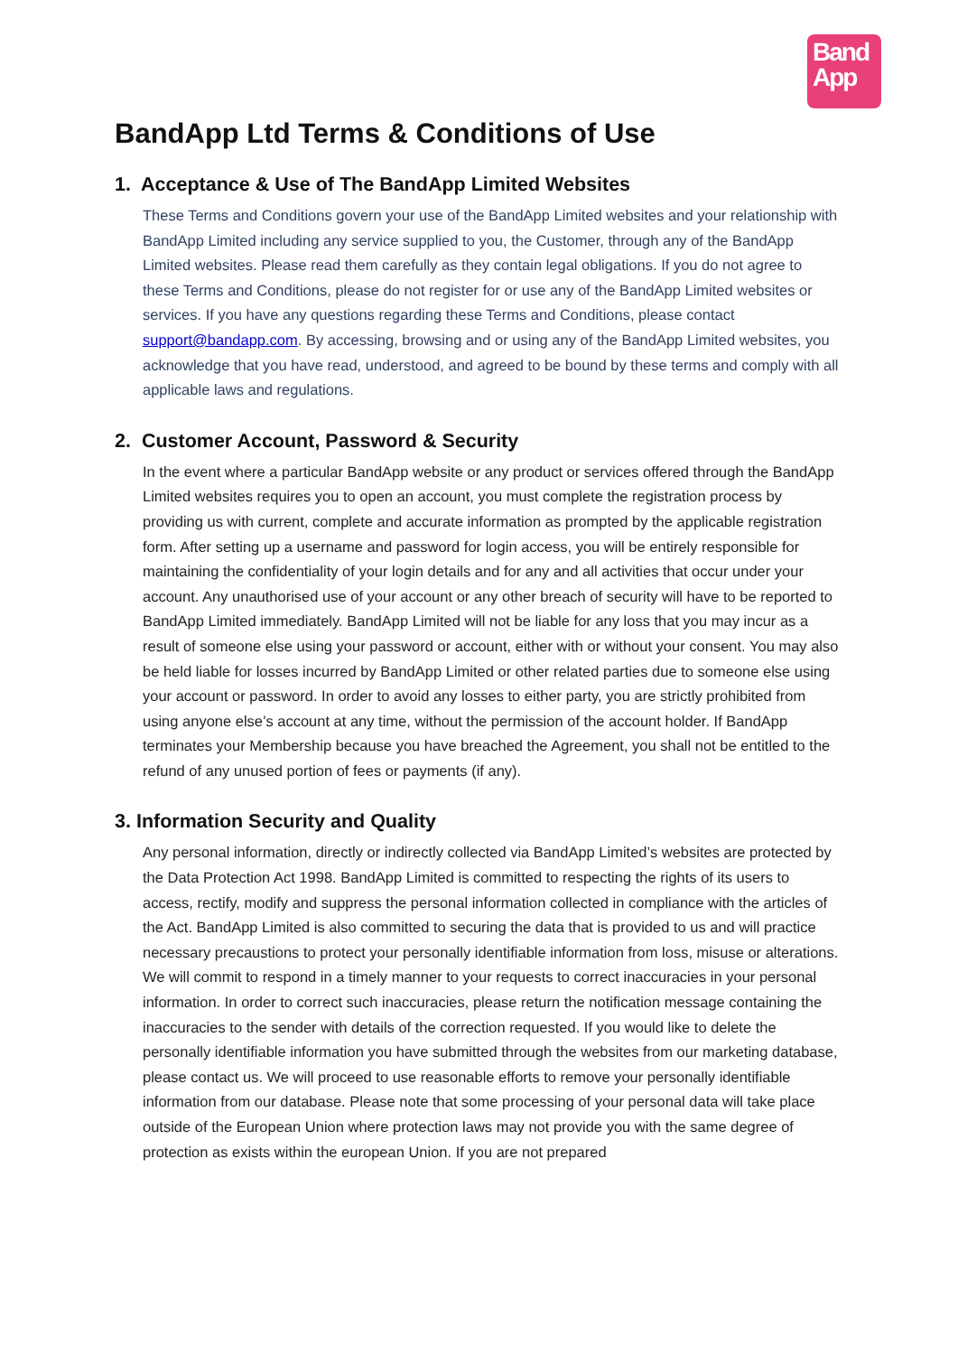Band
App
BandApp Ltd Terms & Conditions of Use
1. Acceptance & Use of The BandApp Limited Websites
These Terms and Conditions govern your use of the BandApp Limited websites and your relationship with BandApp Limited including any service supplied to you, the Customer, through any of the BandApp Limited websites. Please read them carefully as they contain legal obligations. If you do not agree to these Terms and Conditions, please do not register for or use any of the BandApp Limited websites or services. If you have any questions regarding these Terms and Conditions, please contact support@bandapp.com. By accessing, browsing and or using any of the BandApp Limited websites, you acknowledge that you have read, understood, and agreed to be bound by these terms and comply with all applicable laws and regulations.
2. Customer Account, Password & Security
In the event where a particular BandApp website or any product or services offered through the BandApp Limited websites requires you to open an account, you must complete the registration process by providing us with current, complete and accurate information as prompted by the applicable registration form. After setting up a username and password for login access, you will be entirely responsible for maintaining the confidentiality of your login details and for any and all activities that occur under your account. Any unauthorised use of your account or any other breach of security will have to be reported to BandApp Limited immediately. BandApp Limited will not be liable for any loss that you may incur as a result of someone else using your password or account, either with or without your consent. You may also be held liable for losses incurred by BandApp Limited or other related parties due to someone else using your account or password. In order to avoid any losses to either party, you are strictly prohibited from using anyone else’s account at any time, without the permission of the account holder. If BandApp terminates your Membership because you have breached the Agreement, you shall not be entitled to the refund of any unused portion of fees or payments (if any).
3. Information Security and Quality
Any personal information, directly or indirectly collected via BandApp Limited’s websites are protected by the Data Protection Act 1998. BandApp Limited is committed to respecting the rights of its users to access, rectify, modify and suppress the personal information collected in compliance with the articles of the Act. BandApp Limited is also committed to securing the data that is provided to us and will practice necessary precaustions to protect your personally identifiable information from loss, misuse or alterations. We will commit to respond in a timely manner to your requests to correct inaccuracies in your personal information. In order to correct such inaccuracies, please return the notification message containing the inaccuracies to the sender with details of the correction requested. If you would like to delete the personally identifiable information you have submitted through the websites from our marketing database, please contact us. We will proceed to use reasonable efforts to remove your personally identifiable information from our database. Please note that some processing of your personal data will take place outside of the European Union where protection laws may not provide you with the same degree of protection as exists within the european Union. If you are not prepared